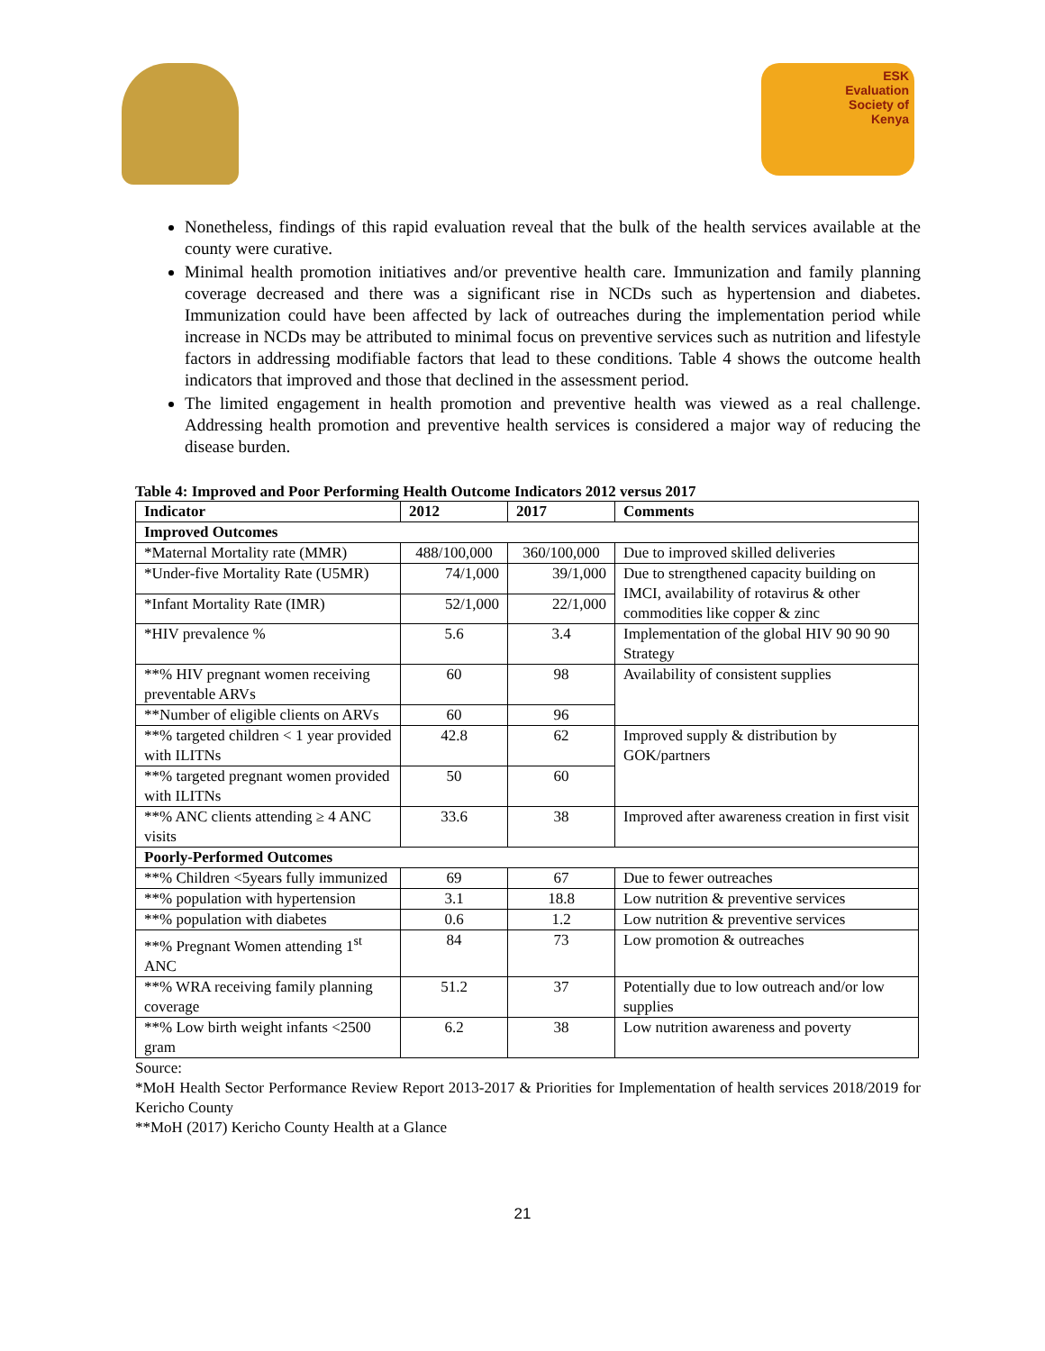ESK
Evaluation
Society of
Kenya
Nonetheless, findings of this rapid evaluation reveal that the bulk of the health services available at the county were curative.
Minimal health promotion initiatives and/or preventive health care. Immunization and family planning coverage decreased and there was a significant rise in NCDs such as hypertension and diabetes. Immunization could have been affected by lack of outreaches during the implementation period while increase in NCDs may be attributed to minimal focus on preventive services such as nutrition and lifestyle factors in addressing modifiable factors that lead to these conditions. Table 4 shows the outcome health indicators that improved and those that declined in the assessment period.
The limited engagement in health promotion and preventive health was viewed as a real challenge. Addressing health promotion and preventive health services is considered a major way of reducing the disease burden.
Table 4: Improved and Poor Performing Health Outcome Indicators 2012 versus 2017
| Indicator | 2012 | 2017 | Comments |
| --- | --- | --- | --- |
| Improved Outcomes | | | |
| *Maternal Mortality rate (MMR) | 488/100,000 | 360/100,000 | Due to improved skilled deliveries |
| *Under-five Mortality Rate (U5MR) | 74/1,000 | 39/1,000 | Due to strengthened capacity building on IMCI, availability of rotavirus & other commodities like copper & zinc |
| *Infant Mortality Rate (IMR) | 52/1,000 | 22/1,000 | |
| *HIV prevalence % | 5.6 | 3.4 | Implementation of the global HIV 90 90 90 Strategy |
| **% HIV pregnant women receiving preventable ARVs | 60 | 98 | Availability of consistent supplies |
| **Number of eligible clients on ARVs | 60 | 96 | |
| **% targeted children < 1 year provided with ILITNs | 42.8 | 62 | Improved supply & distribution by GOK/partners |
| **% targeted pregnant women provided with ILITNs | 50 | 60 | |
| **% ANC clients attending ≥ 4 ANC visits | 33.6 | 38 | Improved after awareness creation in first visit |
| Poorly-Performed Outcomes | | | |
| **% Children <5years fully immunized | 69 | 67 | Due to fewer outreaches |
| **% population with hypertension | 3.1 | 18.8 | Low nutrition & preventive services |
| **% population with diabetes | 0.6 | 1.2 | Low nutrition & preventive services |
| **% Pregnant Women attending 1<sup>st</sup> ANC | 84 | 73 | Low promotion & outreaches |
| **% WRA receiving family planning coverage | 51.2 | 37 | Potentially due to low outreach and/or low supplies |
| **% Low birth weight infants <2500 gram | 6.2 | 38 | Low nutrition awareness and poverty |
Source:
*MoH Health Sector Performance Review Report 2013-2017 & Priorities for Implementation of health services 2018/2019 for Kericho County
**MoH (2017) Kericho County Health at a Glance
21